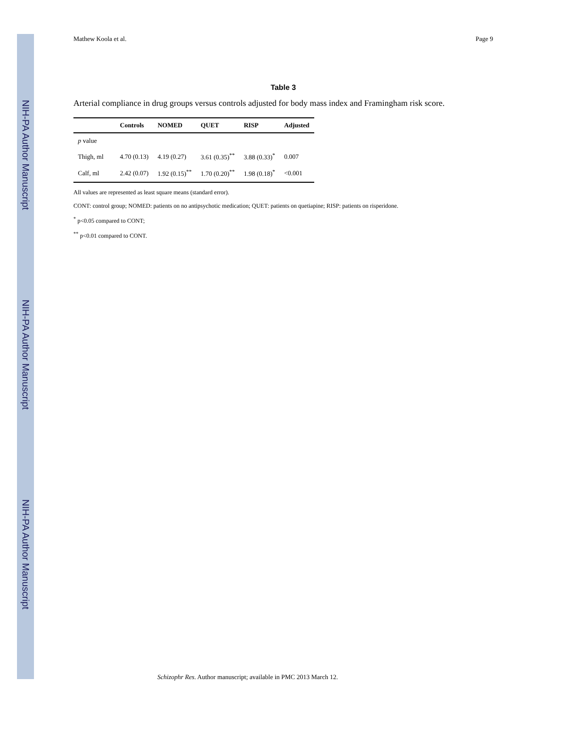NIH-PA Author Manuscript
NIH-PA Author Manuscript
NIH-PA Author Manuscript
Mathew Koola et al. Page 9
Table 3
Arterial compliance in drug groups versus controls adjusted for body mass index and Framingham risk score.
| | Controls | NOMED | QUET | RISP | Adjusted |
| --- | --- | --- | --- | --- | --- |
| p value | | | | | |
| Thigh, ml | 4.70 (0.13) | 4.19 (0.27) | 3.61 (0.35)<sup>**</sup> | 3.88 (0.33)<sup>*</sup> | 0.007 |
| Calf, ml | 2.42 (0.07) | 1.92 (0.15)<sup>**</sup> | 1.70 (0.20)<sup>**</sup> | 1.98 (0.18)<sup>*</sup> | <0.001 |
All values are represented as least square means (standard error).
CONT: control group; NOMED: patients on no antipsychotic medication; QUET: patients on quetiapine; RISP: patients on risperidone.
<sup>*</sup> p<0.05 compared to CONT;
<sup>**</sup> p<0.01 compared to CONT.
Schizophr Res. Author manuscript; available in PMC 2013 March 12.